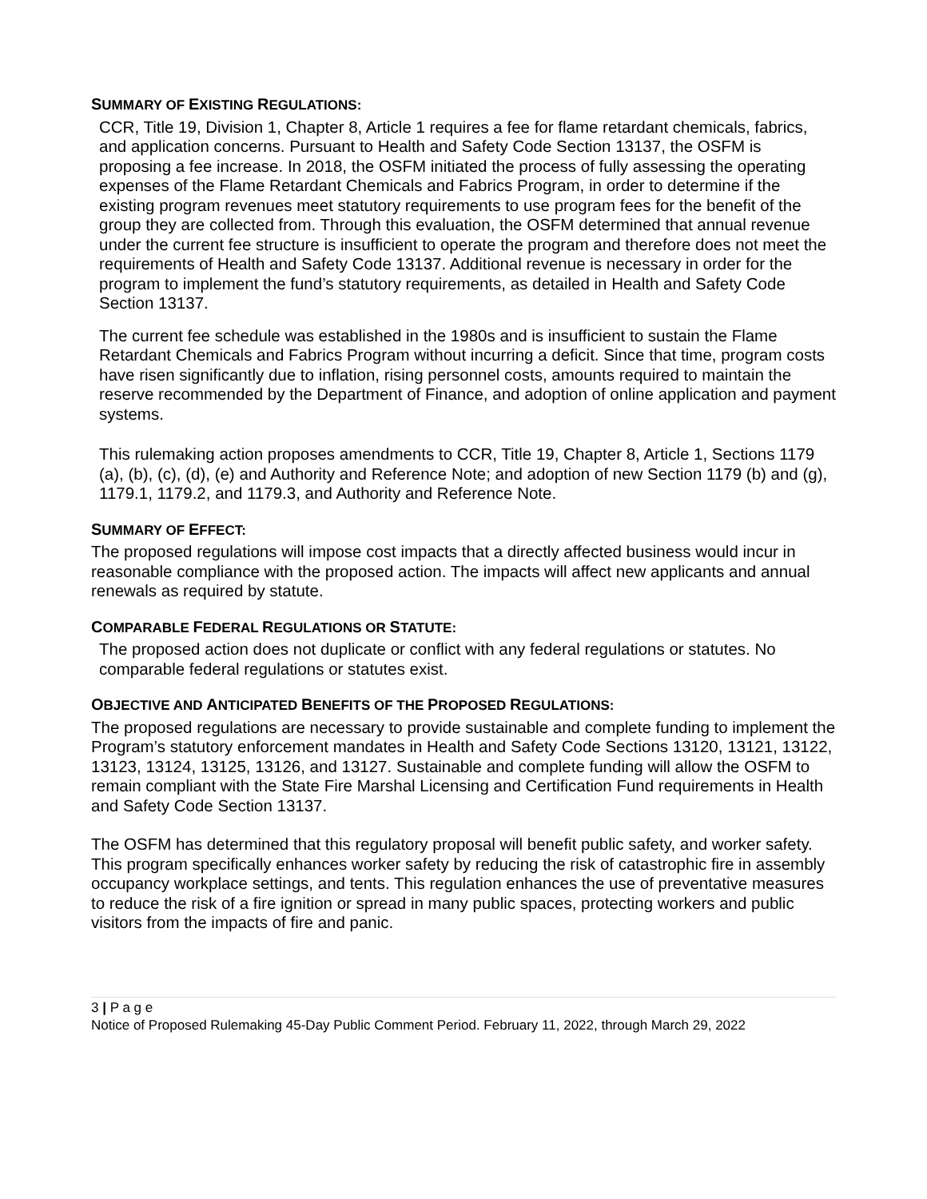SUMMARY OF EXISTING REGULATIONS:
CCR, Title 19, Division 1, Chapter 8, Article 1 requires a fee for flame retardant chemicals, fabrics, and application concerns. Pursuant to Health and Safety Code Section 13137, the OSFM is proposing a fee increase. In 2018, the OSFM initiated the process of fully assessing the operating expenses of the Flame Retardant Chemicals and Fabrics Program, in order to determine if the existing program revenues meet statutory requirements to use program fees for the benefit of the group they are collected from. Through this evaluation, the OSFM determined that annual revenue under the current fee structure is insufficient to operate the program and therefore does not meet the requirements of Health and Safety Code 13137. Additional revenue is necessary in order for the program to implement the fund’s statutory requirements, as detailed in Health and Safety Code Section 13137.
The current fee schedule was established in the 1980s and is insufficient to sustain the Flame Retardant Chemicals and Fabrics Program without incurring a deficit. Since that time, program costs have risen significantly due to inflation, rising personnel costs, amounts required to maintain the reserve recommended by the Department of Finance, and adoption of online application and payment systems.
This rulemaking action proposes amendments to CCR, Title 19, Chapter 8, Article 1, Sections 1179 (a), (b), (c), (d), (e) and Authority and Reference Note; and adoption of new Section 1179 (b) and (g), 1179.1, 1179.2, and 1179.3, and Authority and Reference Note.
SUMMARY OF EFFECT:
The proposed regulations will impose cost impacts that a directly affected business would incur in reasonable compliance with the proposed action. The impacts will affect new applicants and annual renewals as required by statute.
COMPARABLE FEDERAL REGULATIONS OR STATUTE:
The proposed action does not duplicate or conflict with any federal regulations or statutes. No comparable federal regulations or statutes exist.
OBJECTIVE AND ANTICIPATED BENEFITS OF THE PROPOSED REGULATIONS:
The proposed regulations are necessary to provide sustainable and complete funding to implement the Program’s statutory enforcement mandates in Health and Safety Code Sections 13120, 13121, 13122, 13123, 13124, 13125, 13126, and 13127. Sustainable and complete funding will allow the OSFM to remain compliant with the State Fire Marshal Licensing and Certification Fund requirements in Health and Safety Code Section 13137.
The OSFM has determined that this regulatory proposal will benefit public safety, and worker safety. This program specifically enhances worker safety by reducing the risk of catastrophic fire in assembly occupancy workplace settings, and tents. This regulation enhances the use of preventative measures to reduce the risk of a fire ignition or spread in many public spaces, protecting workers and public visitors from the impacts of fire and panic.
3 | P a g e
Notice of Proposed Rulemaking 45-Day Public Comment Period. February 11, 2022, through March 29, 2022